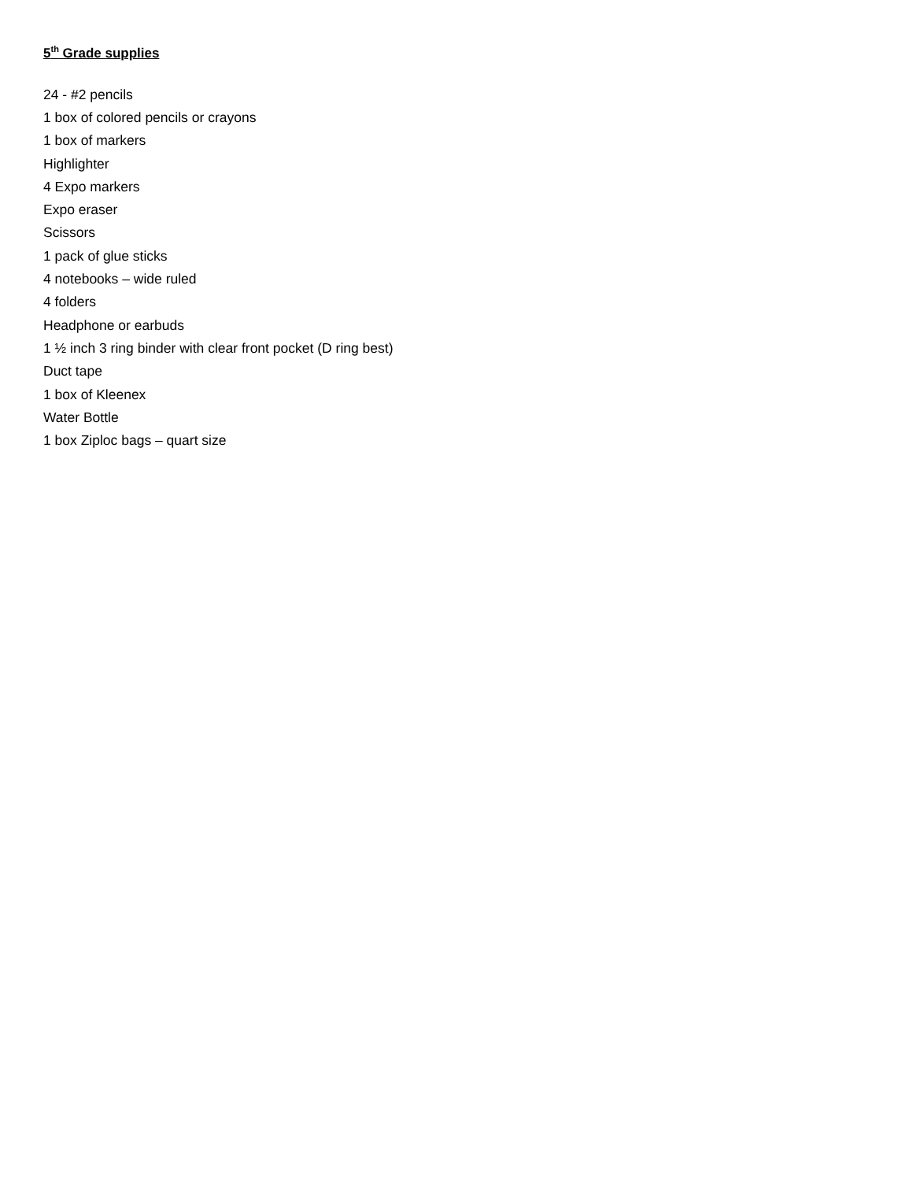5<sup>th</sup> Grade supplies
24 - #2 pencils
1 box of colored pencils or crayons
1 box of markers
Highlighter
4 Expo markers
Expo eraser
Scissors
1 pack of glue sticks
4 notebooks – wide ruled
4 folders
Headphone or earbuds
1 ½ inch 3 ring binder with clear front pocket (D ring best)
Duct tape
1 box of Kleenex
Water Bottle
1 box Ziploc bags – quart size